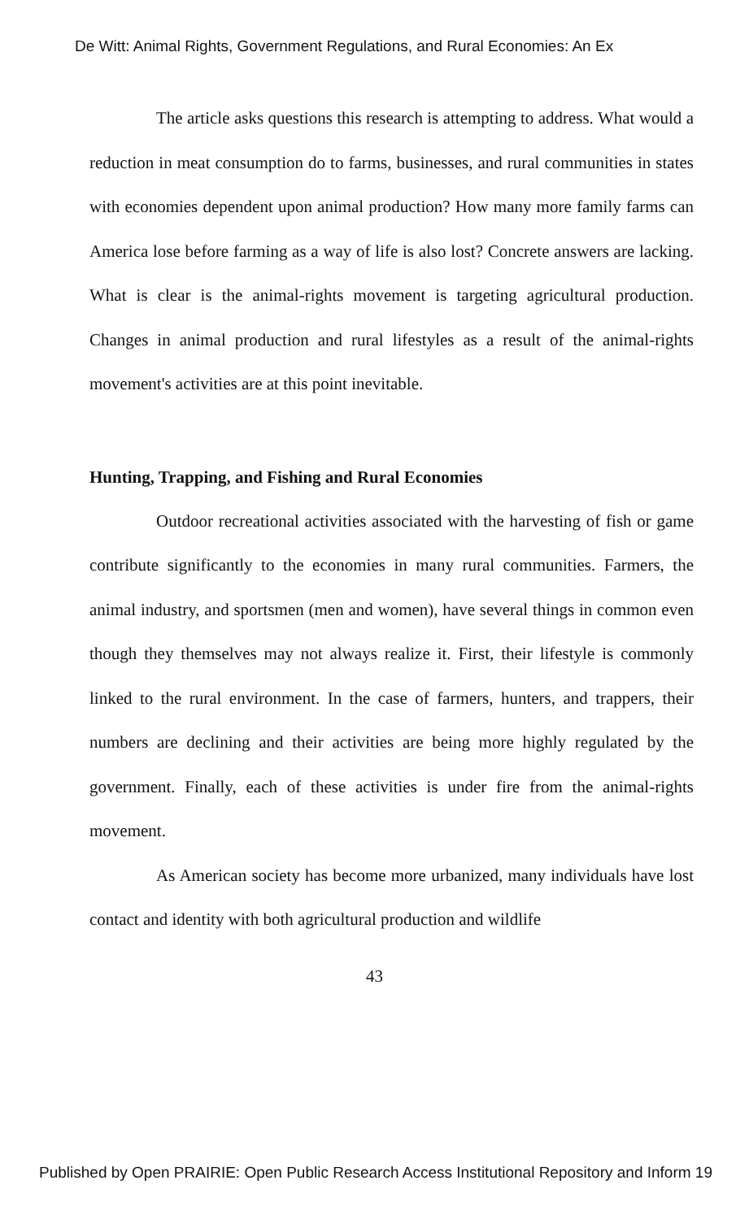De Witt: Animal Rights, Government Regulations, and Rural Economies: An Ex
The article asks questions this research is attempting to address. What would a reduction in meat consumption do to farms, businesses, and rural communities in states with economies dependent upon animal production? How many more family farms can America lose before farming as a way of life is also lost? Concrete answers are lacking. What is clear is the animal-rights movement is targeting agricultural production. Changes in animal production and rural lifestyles as a result of the animal-rights movement's activities are at this point inevitable.
Hunting, Trapping, and Fishing and Rural Economies
Outdoor recreational activities associated with the harvesting of fish or game contribute significantly to the economies in many rural communities. Farmers, the animal industry, and sportsmen (men and women), have several things in common even though they themselves may not always realize it. First, their lifestyle is commonly linked to the rural environment. In the case of farmers, hunters, and trappers, their numbers are declining and their activities are being more highly regulated by the government. Finally, each of these activities is under fire from the animal-rights movement.
As American society has become more urbanized, many individuals have lost contact and identity with both agricultural production and wildlife
43
Published by Open PRAIRIE: Open Public Research Access Institutional Repository and Inform 19